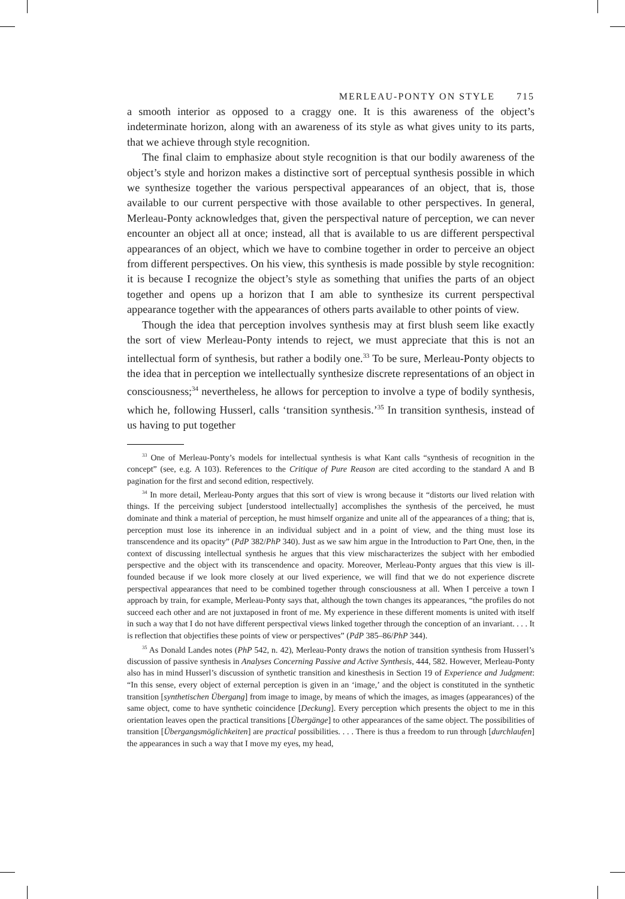MERLEAU-PONTY ON STYLE 715
a smooth interior as opposed to a craggy one. It is this awareness of the object’s indeterminate horizon, along with an awareness of its style as what gives unity to its parts, that we achieve through style recognition.
The final claim to emphasize about style recognition is that our bodily awareness of the object’s style and horizon makes a distinctive sort of perceptual synthesis possible in which we synthesize together the various perspectival appearances of an object, that is, those available to our current perspective with those available to other perspectives. In general, Merleau-Ponty acknowledges that, given the perspectival nature of perception, we can never encounter an object all at once; instead, all that is available to us are different perspectival appearances of an object, which we have to combine together in order to perceive an object from different perspectives. On his view, this synthesis is made possible by style recognition: it is because I recognize the object’s style as something that unifies the parts of an object together and opens up a horizon that I am able to synthesize its current perspectival appearance together with the appearances of others parts available to other points of view.
Though the idea that perception involves synthesis may at first blush seem like exactly the sort of view Merleau-Ponty intends to reject, we must appreciate that this is not an intellectual form of synthesis, but rather a bodily one.<sup>33</sup> To be sure, Merleau-Ponty objects to the idea that in perception we intellectually synthesize discrete representations of an object in consciousness;<sup>34</sup> nevertheless, he allows for perception to involve a type of bodily synthesis, which he, following Husserl, calls ‘transition synthesis.’<sup>35</sup> In transition synthesis, instead of us having to put together
<sup>33</sup> One of Merleau-Ponty’s models for intellectual synthesis is what Kant calls “synthesis of recognition in the concept” (see, e.g. A 103). References to the Critique of Pure Reason are cited according to the standard A and B pagination for the first and second edition, respectively.
<sup>34</sup> In more detail, Merleau-Ponty argues that this sort of view is wrong because it “distorts our lived relation with things. If the perceiving subject [understood intellectually] accomplishes the synthesis of the perceived, he must dominate and think a material of perception, he must himself organize and unite all of the appearances of a thing; that is, perception must lose its inherence in an individual subject and in a point of view, and the thing must lose its transcendence and its opacity” (PdP 382/PhP 340). Just as we saw him argue in the Introduction to Part One, then, in the context of discussing intellectual synthesis he argues that this view mischaracterizes the subject with her embodied perspective and the object with its transcendence and opacity. Moreover, Merleau-Ponty argues that this view is ill-founded because if we look more closely at our lived experience, we will find that we do not experience discrete perspectival appearances that need to be combined together through consciousness at all. When I perceive a town I approach by train, for example, Merleau-Ponty says that, although the town changes its appearances, “the profiles do not succeed each other and are not juxtaposed in front of me. My experience in these different moments is united with itself in such a way that I do not have different perspectival views linked together through the conception of an invariant. . . . It is reflection that objectifies these points of view or perspectives” (PdP 385–86/PhP 344).
<sup>35</sup> As Donald Landes notes (PhP 542, n. 42), Merleau-Ponty draws the notion of transition synthesis from Husserl’s discussion of passive synthesis in Analyses Concerning Passive and Active Synthesis, 444, 582. However, Merleau-Ponty also has in mind Husserl’s discussion of synthetic transition and kinesthesis in Section 19 of Experience and Judgment: “In this sense, every object of external perception is given in an ‘image,’ and the object is constituted in the synthetic transition [synthetischen Übergang] from image to image, by means of which the images, as images (appearances) of the same object, come to have synthetic coincidence [Deckung]. Every perception which presents the object to me in this orientation leaves open the practical transitions [Übergänge] to other appearances of the same object. The possibilities of transition [Übergangsmöglichkeiten] are practical possibilities. . . . There is thus a freedom to run through [durchlaufen] the appearances in such a way that I move my eyes, my head,